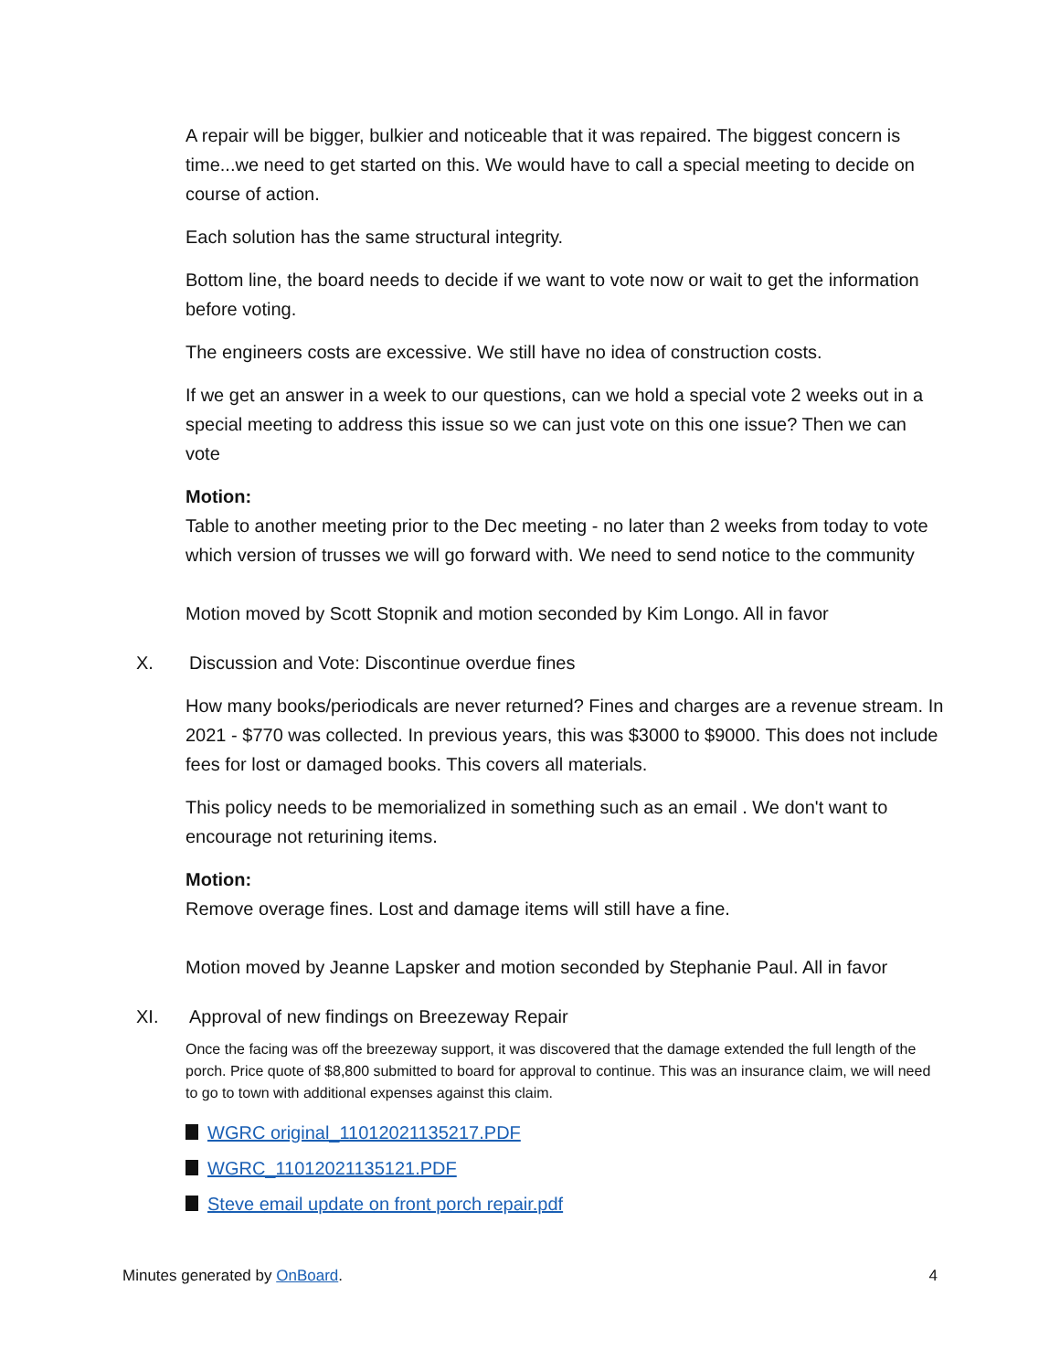A repair will be bigger, bulkier and noticeable that it was repaired. The biggest concern is time...we need to get started on this. We would have to call a special meeting to decide on course of action.
Each solution has the same structural integrity.
Bottom line, the board needs to decide if we want to vote now or wait to get the information before voting.
The engineers costs are excessive. We still have no idea of construction costs.
If we get an answer in a week to our questions, can we hold a special vote 2 weeks out in a special meeting to address this issue so we can just vote on this one issue? Then we can vote
Motion:
Table to another meeting prior to the Dec meeting - no later than 2 weeks from today to vote which version of trusses we will go forward with. We need to send notice to the community
Motion moved by Scott Stopnik and motion seconded by Kim Longo. All in favor
X. Discussion and Vote: Discontinue overdue fines
How many books/periodicals are never returned? Fines and charges are a revenue stream. In 2021 - $770 was collected. In previous years, this was $3000 to $9000. This does not include fees for lost or damaged books. This covers all materials.
This policy needs to be memorialized in something such as an email . We don't want to encourage not returining items.
Motion:
Remove overage fines. Lost and damage items will still have a fine.
Motion moved by Jeanne Lapsker and motion seconded by Stephanie Paul. All in favor
XI. Approval of new findings on Breezeway Repair
Once the facing was off the breezeway support, it was discovered that the damage extended the full length of the porch. Price quote of $8,800 submitted to board for approval to continue. This was an insurance claim, we will need to go to town with additional expenses against this claim.
WGRC original_11012021135217.PDF
WGRC_11012021135121.PDF
Steve email update on front porch repair.pdf
Minutes generated by OnBoard. 4